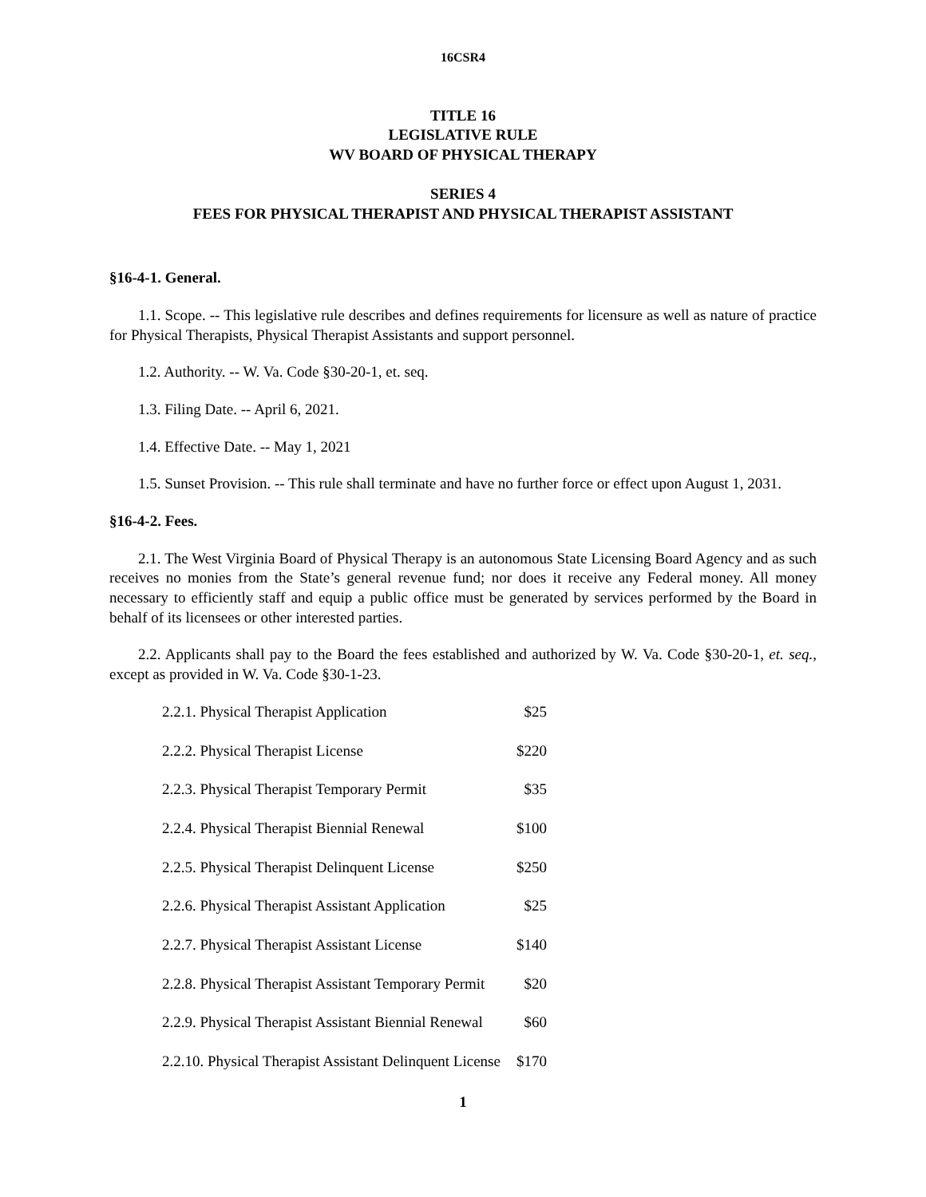16CSR4
TITLE 16
LEGISLATIVE RULE
WV BOARD OF PHYSICAL THERAPY
SERIES 4
FEES FOR PHYSICAL THERAPIST AND PHYSICAL THERAPIST ASSISTANT
§16-4-1. General.
1.1. Scope. -- This legislative rule describes and defines requirements for licensure as well as nature of practice for Physical Therapists, Physical Therapist Assistants and support personnel.
1.2. Authority. -- W. Va. Code §30-20-1, et. seq.
1.3. Filing Date. -- April 6, 2021.
1.4. Effective Date. -- May 1, 2021
1.5. Sunset Provision. -- This rule shall terminate and have no further force or effect upon August 1, 2031.
§16-4-2. Fees.
2.1. The West Virginia Board of Physical Therapy is an autonomous State Licensing Board Agency and as such receives no monies from the State’s general revenue fund; nor does it receive any Federal money. All money necessary to efficiently staff and equip a public office must be generated by services performed by the Board in behalf of its licensees or other interested parties.
2.2. Applicants shall pay to the Board the fees established and authorized by W. Va. Code §30-20-1, et. seq., except as provided in W. Va. Code §30-1-23.
| 2.2.1. Physical Therapist Application | $25 |
| 2.2.2. Physical Therapist License | $220 |
| 2.2.3. Physical Therapist Temporary Permit | $35 |
| 2.2.4. Physical Therapist Biennial Renewal | $100 |
| 2.2.5. Physical Therapist Delinquent License | $250 |
| 2.2.6. Physical Therapist Assistant Application | $25 |
| 2.2.7. Physical Therapist Assistant License | $140 |
| 2.2.8. Physical Therapist Assistant Temporary Permit | $20 |
| 2.2.9. Physical Therapist Assistant Biennial Renewal | $60 |
| 2.2.10. Physical Therapist Assistant Delinquent License | $170 |
1